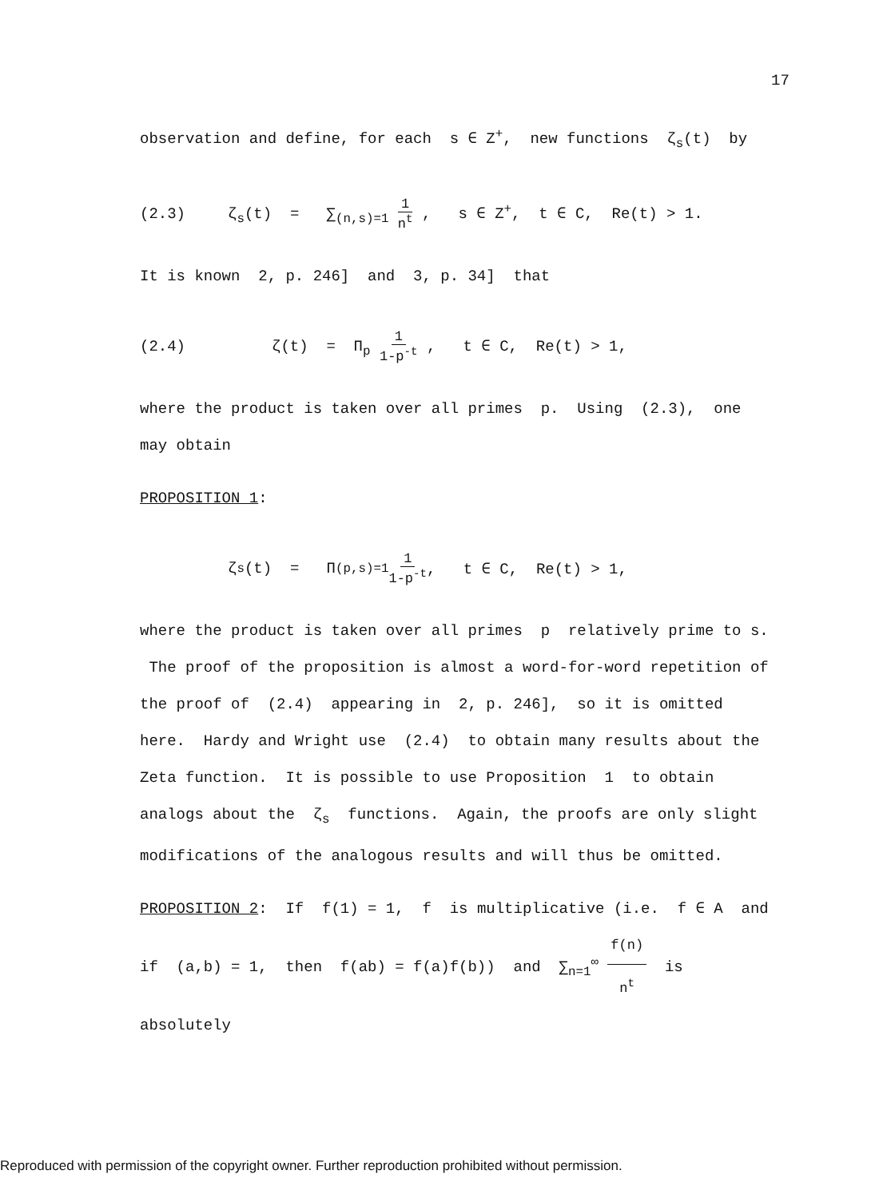17
observation and define, for each s ∈ Z<sup>+</sup>, new functions ζ<sub>s</sub>(t) by
(2.3) ζ<sub>s</sub>(t) = ∑<sub>(n,s)=1</sub> 1 n<sup>t</sup> , s ∈ Z<sup>+</sup>, t ∈ C, Re(t) > 1.
It is known 2, p. 246] and 3, p. 34] that
(2.4) ζ(t) = Π<sub>p</sub> 1 1-p<sup>-t</sup> , t ∈ C, Re(t) > 1,
where the product is taken over all primes p. Using (2.3), one may obtain
PROPOSITION 1:
ζ<sub>s</sub>(t) = Π<sub>(p,s)=1</sub> 1 1-p<sup>-t</sup> , t ∈ C, Re(t) > 1,
where the product is taken over all primes p relatively prime to s. The proof of the proposition is almost a word-for-word repetition of the proof of (2.4) appearing in 2, p. 246], so it is omitted here. Hardy and Wright use (2.4) to obtain many results about the Zeta function. It is possible to use Proposition 1 to obtain analogs about the ζ<sub>s</sub> functions. Again, the proofs are only slight modifications of the analogous results and will thus be omitted.
PROPOSITION 2: If f(1) = 1, f is multiplicative (i.e. f ∈ A and if (a,b) = 1, then f(ab) = f(a)f(b)) and ∑<sub>n=1</sub><sup>∞</sup> f(n) n<sup>t</sup> is absolutely
Reproduced with permission of the copyright owner. Further reproduction prohibited without permission.